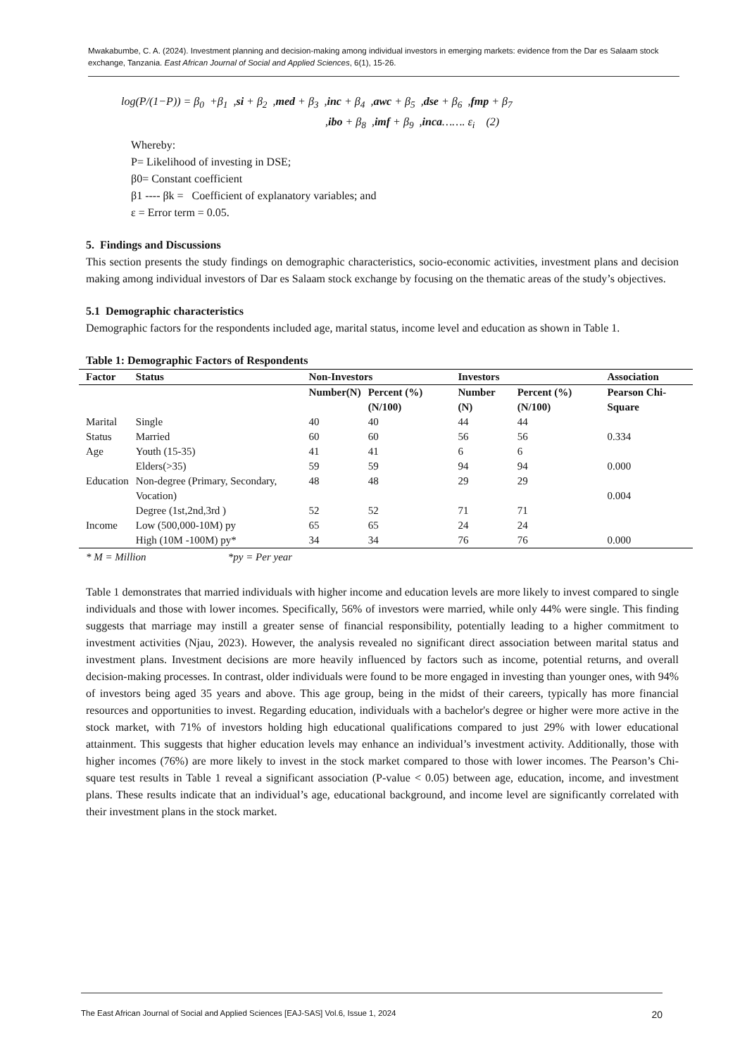Mwakabumbe, C. A. (2024). Investment planning and decision-making among individual investors in emerging markets: evidence from the Dar es Salaam stock exchange, Tanzania. East African Journal of Social and Applied Sciences, 6(1), 15-26.
log(P/(1−P)) = β<sub>0</sub> +β<sub>1</sub> ,si + β<sub>2</sub> ,med + β<sub>3</sub> ,inc + β<sub>4</sub> ,awc + β<sub>5</sub> ,dse + β<sub>6</sub> ,fmp + β<sub>7</sub>
,ibo + β<sub>8</sub> ,imf + β<sub>9</sub> ,inca……. ε<sub>i</sub> (2)
Whereby:
P= Likelihood of investing in DSE;
β0= Constant coefficient
β1 ---- βk = Coefficient of explanatory variables; and
ε = Error term = 0.05.
5. Findings and Discussions
This section presents the study findings on demographic characteristics, socio-economic activities, investment plans and decision making among individual investors of Dar es Salaam stock exchange by focusing on the thematic areas of the study’s objectives.
5.1 Demographic characteristics
Demographic factors for the respondents included age, marital status, income level and education as shown in Table 1.
Table 1: Demographic Factors of Respondents
| Factor | Status | Non-Investors | | Investors | | Association |
| --- | --- | --- | --- | --- | --- | --- |
| | | Number(N) | Percent (%) (N/100) | Number (N) | Percent (%) (N/100) | Pearson Chi-Square |
| Marital | Single | 40 | 40 | 44 | 44 | |
| Status | Married | 60 | 60 | 56 | 56 | 0.334 |
| Age | Youth (15-35) | 41 | 41 | 6 | 6 | |
| | Elders(>35) | 59 | 59 | 94 | 94 | 0.000 |
| Education | Non-degree (Primary, Secondary, Vocation) | 48 | 48 | 29 | 29 | 0.004 |
| | Degree (1st,2nd,3rd ) | 52 | 52 | 71 | 71 | |
| Income | Low (500,000-10M) py | 65 | 65 | 24 | 24 | |
| | High (10M -100M) py* | 34 | 34 | 76 | 76 | 0.000 |
* M = Million *py = Per year
Table 1 demonstrates that married individuals with higher income and education levels are more likely to invest compared to single individuals and those with lower incomes. Specifically, 56% of investors were married, while only 44% were single. This finding suggests that marriage may instill a greater sense of financial responsibility, potentially leading to a higher commitment to investment activities (Njau, 2023). However, the analysis revealed no significant direct association between marital status and investment plans. Investment decisions are more heavily influenced by factors such as income, potential returns, and overall decision-making processes. In contrast, older individuals were found to be more engaged in investing than younger ones, with 94% of investors being aged 35 years and above. This age group, being in the midst of their careers, typically has more financial resources and opportunities to invest. Regarding education, individuals with a bachelor's degree or higher were more active in the stock market, with 71% of investors holding high educational qualifications compared to just 29% with lower educational attainment. This suggests that higher education levels may enhance an individual’s investment activity. Additionally, those with higher incomes (76%) are more likely to invest in the stock market compared to those with lower incomes. The Pearson’s Chi-square test results in Table 1 reveal a significant association (P-value < 0.05) between age, education, income, and investment plans. These results indicate that an individual’s age, educational background, and income level are significantly correlated with their investment plans in the stock market.
The East African Journal of Social and Applied Sciences [EAJ-SAS] Vol.6, Issue 1, 2024 20